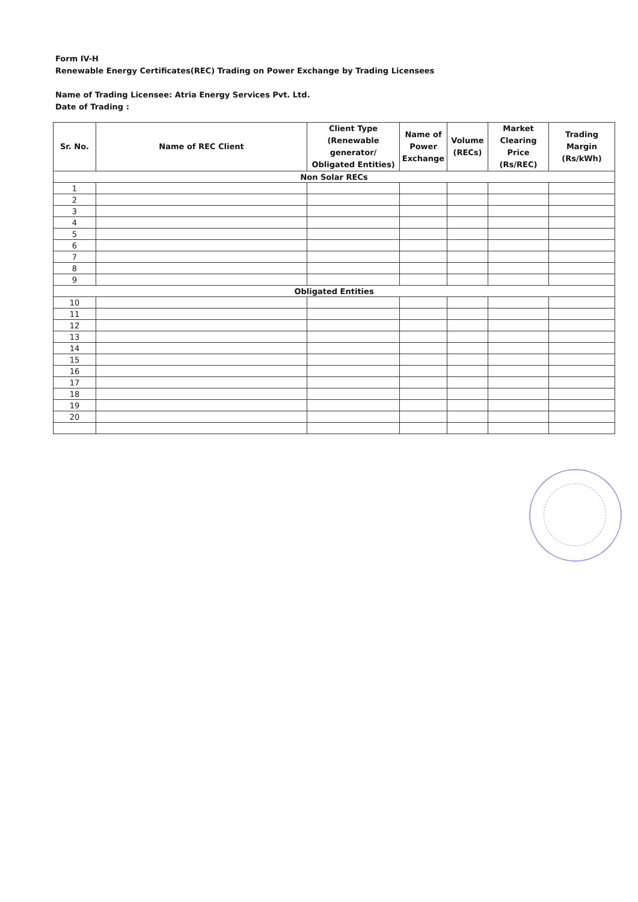Form IV-H
Renewable Energy Certificates(REC) Trading on Power Exchange by Trading Licensees
Name of Trading Licensee: Atria Energy Services Pvt. Ltd.
Date of Trading :
| Sr. No. | Name of REC Client | Client Type (Renewable generator/ Obligated Entities) | Name of Power Exchange | Volume (RECs) | Market Clearing Price (Rs/REC) | Trading Margin (Rs/kWh) |
| --- | --- | --- | --- | --- | --- | --- |
| Non Solar RECs | | | | | | |
| 1 | | | | | | |
| 2 | | | | | | |
| 3 | | | | | | |
| 4 | | | | | | |
| 5 | | | | | | |
| 6 | | | | | | |
| 7 | | | | | | |
| 8 | | | | | | |
| 9 | | | | | | |
| Obligated Entities | | | | | | |
| 10 | | | | | | |
| 11 | | | | | | |
| 12 | | | | | | |
| 13 | | | | | | |
| 14 | | | | | | |
| 15 | | | | | | |
| 16 | | | | | | |
| 17 | | | | | | |
| 18 | | | | | | |
| 19 | | | | | | |
| 20 | | | | | | |